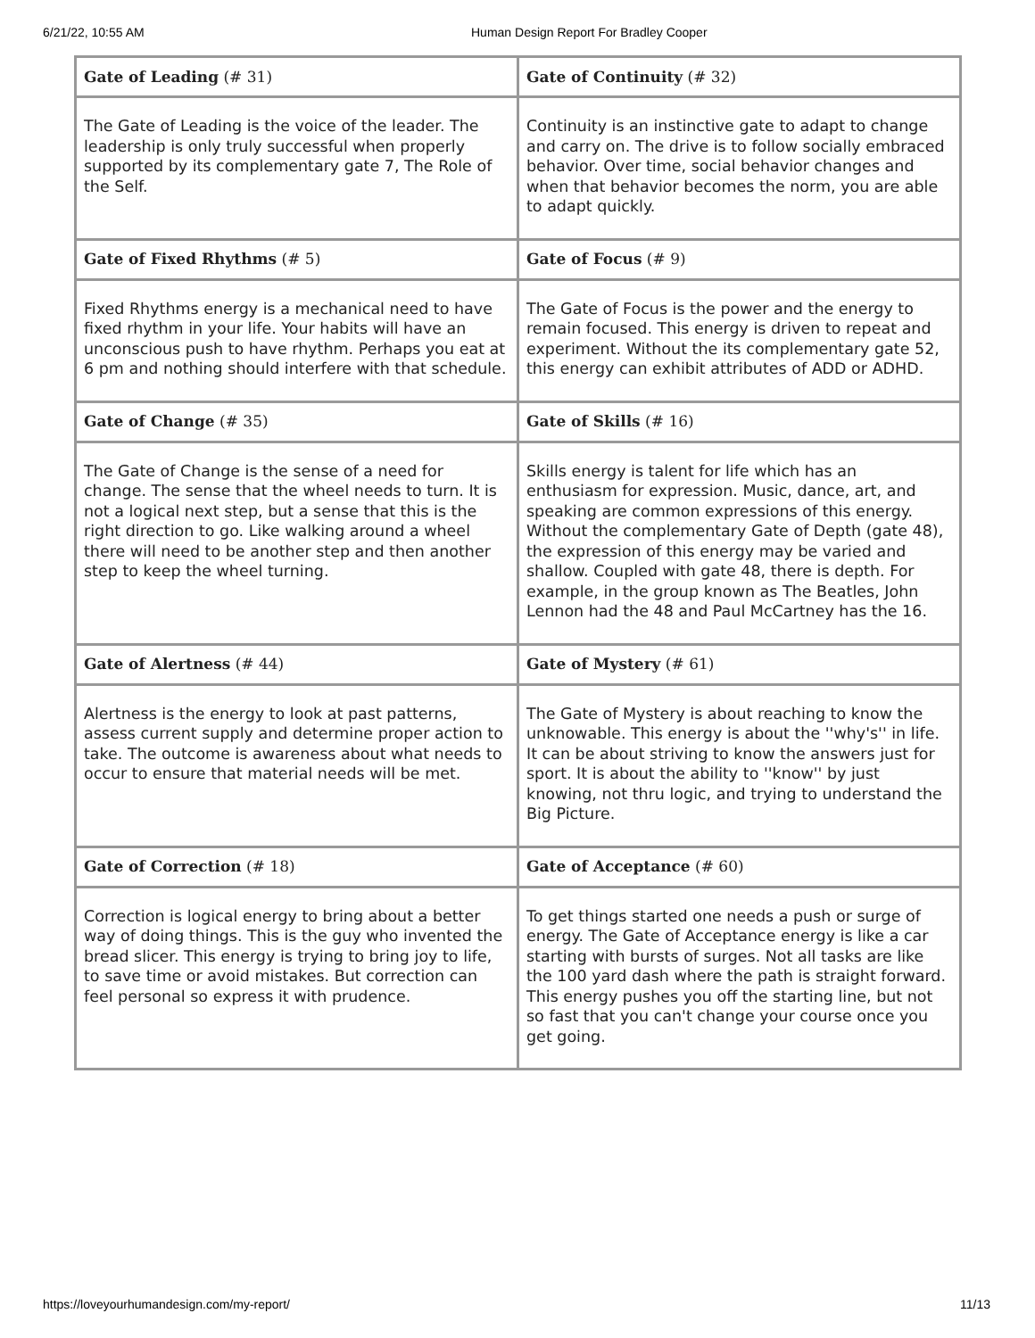6/21/22, 10:55 AM Human Design Report For Bradley Cooper
| Gate of Leading (# 31) | Gate of Continuity (# 32) |
| The Gate of Leading is the voice of the leader. The leadership is only truly successful when properly supported by its complementary gate 7, The Role of the Self. | Continuity is an instinctive gate to adapt to change and carry on. The drive is to follow socially embraced behavior. Over time, social behavior changes and when that behavior becomes the norm, you are able to adapt quickly. |
| Gate of Fixed Rhythms (# 5) | Gate of Focus (# 9) |
| Fixed Rhythms energy is a mechanical need to have fixed rhythm in your life. Your habits will have an unconscious push to have rhythm. Perhaps you eat at 6 pm and nothing should interfere with that schedule. | The Gate of Focus is the power and the energy to remain focused. This energy is driven to repeat and experiment. Without the its complementary gate 52, this energy can exhibit attributes of ADD or ADHD. |
| Gate of Change (# 35) | Gate of Skills (# 16) |
| The Gate of Change is the sense of a need for change. The sense that the wheel needs to turn. It is not a logical next step, but a sense that this is the right direction to go. Like walking around a wheel there will need to be another step and then another step to keep the wheel turning. | Skills energy is talent for life which has an enthusiasm for expression. Music, dance, art, and speaking are common expressions of this energy. Without the complementary Gate of Depth (gate 48), the expression of this energy may be varied and shallow. Coupled with gate 48, there is depth. For example, in the group known as The Beatles, John Lennon had the 48 and Paul McCartney has the 16. |
| Gate of Alertness (# 44) | Gate of Mystery (# 61) |
| Alertness is the energy to look at past patterns, assess current supply and determine proper action to take. The outcome is awareness about what needs to occur to ensure that material needs will be met. | The Gate of Mystery is about reaching to know the unknowable. This energy is about the ''why's'' in life. It can be about striving to know the answers just for sport. It is about the ability to ''know'' by just knowing, not thru logic, and trying to understand the Big Picture. |
| Gate of Correction (# 18) | Gate of Acceptance (# 60) |
| Correction is logical energy to bring about a better way of doing things. This is the guy who invented the bread slicer. This energy is trying to bring joy to life, to save time or avoid mistakes. But correction can feel personal so express it with prudence. | To get things started one needs a push or surge of energy. The Gate of Acceptance energy is like a car starting with bursts of surges. Not all tasks are like the 100 yard dash where the path is straight forward. This energy pushes you off the starting line, but not so fast that you can't change your course once you get going. |
https://loveyourhumandesign.com/my-report/ 11/13